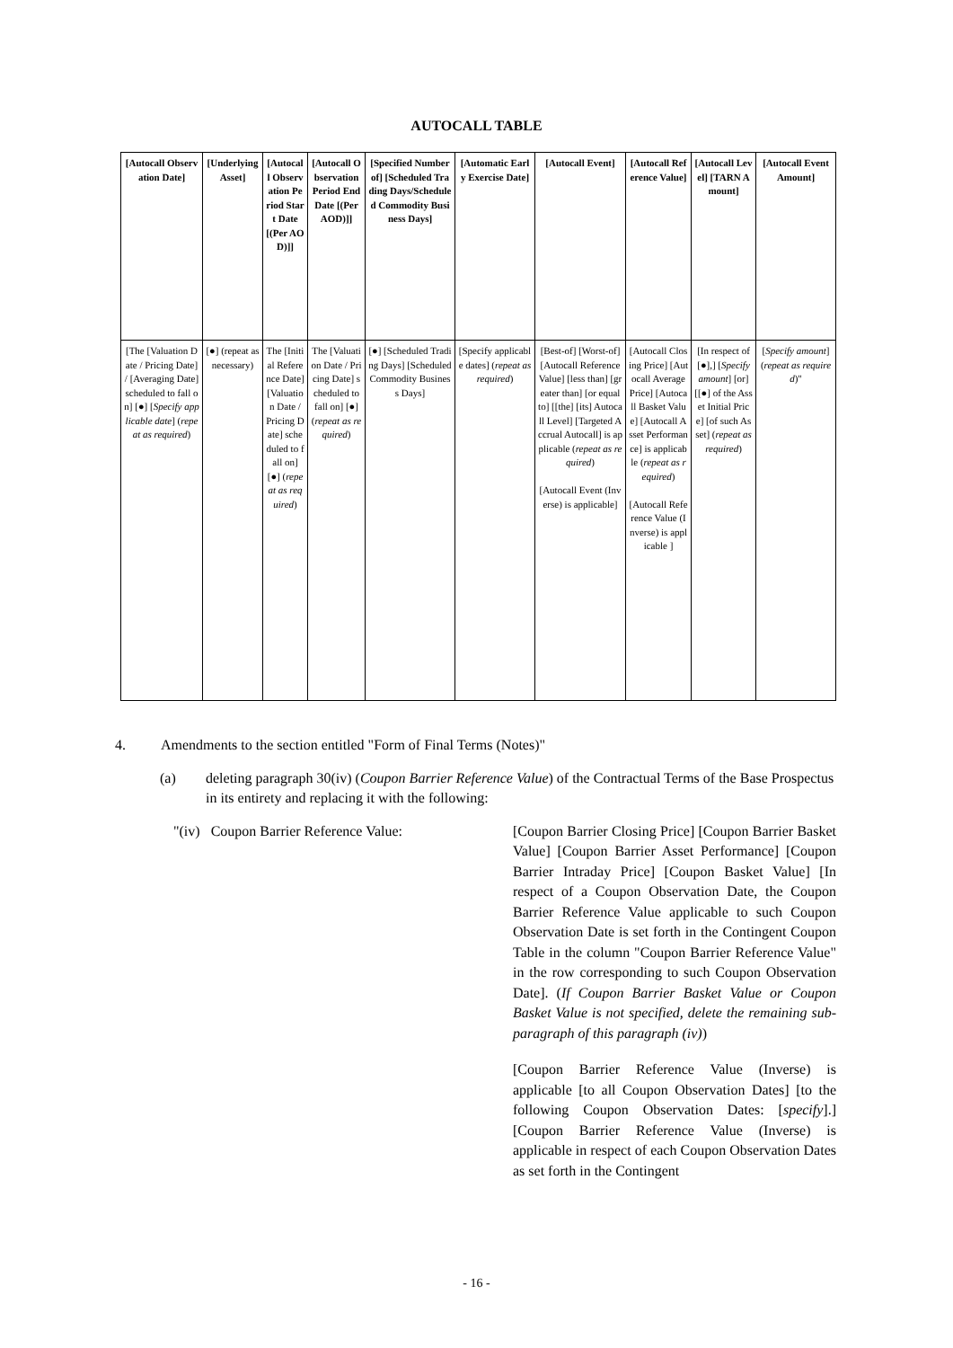AUTOCALL TABLE
| [Autocall Observation Date] | [Underlying Asset] | [Autocall Observation Period Start Date [(Per AOD)]] | [Autocall Observation Period End Date [(Per AOD)]] | [Specified Number of] [Scheduled Trading Days/Scheduled Commodity Business Days] | [Automatic Early Exercise Date] | [Autocall Event] | [Autocall Reference Value] | [Autocall Level] [TARN Amount] | [Autocall Event Amount] |
| --- | --- | --- | --- | --- | --- | --- | --- | --- | --- |
| [The [Valuation Date / Pricing Date] / [Averaging Date] scheduled to fall on] [●] [ Specify applicable date ] ( repeat as required ) | [●] (repeat as necessary) | The [Initial Reference Date] [Valuation Date / Pricing Date] scheduled to fall on] [●] ( repeat as required ) | The [Valuation Date / Pricing Date] scheduled to fall on] [●] ( repeat as required ) | [●] [Scheduled Trading Days] [Scheduled Commodity Business Days] | [Specify applicable dates] ( repeat as required ) | [Best-of] [Worst-of] [Autocall Reference Value] [less than] [greater than] [or equal to] [[the] [its] Autocall Level] [Targeted Accrual Autocall] is applicable ( repeat as required ) [Autocall Event (Inverse) is applicable] | [Autocall Closing Price] [Autocall Average Price] [Autocall Basket Value] [Autocall Asset Performance] is applicable ( repeat as required ) [Autocall Reference Value (Inverse) is applicable ] | [In respect of [●],] [ Specify amount ] [or] [[●] of the Asset Initial Price] [of such Asset] ( repeat as required ) | [ Specify amount ] ( repeat as required )" |
4. Amendments to the section entitled "Form of Final Terms (Notes)"
(a) deleting paragraph 30(iv) (Coupon Barrier Reference Value) of the Contractual Terms of the Base Prospectus in its entirety and replacing it with the following:
"(iv) Coupon Barrier Reference Value: [Coupon Barrier Closing Price] [Coupon Barrier Basket Value] [Coupon Barrier Asset Performance] [Coupon Barrier Intraday Price] [Coupon Basket Value] [In respect of a Coupon Observation Date, the Coupon Barrier Reference Value applicable to such Coupon Observation Date is set forth in the Contingent Coupon Table in the column "Coupon Barrier Reference Value" in the row corresponding to such Coupon Observation Date]. (If Coupon Barrier Basket Value or Coupon Basket Value is not specified, delete the remaining sub-paragraph of this paragraph (iv))
[Coupon Barrier Reference Value (Inverse) is applicable [to all Coupon Observation Dates] [to the following Coupon Observation Dates: [specify].] [Coupon Barrier Reference Value (Inverse) is applicable in respect of each Coupon Observation Dates as set forth in the Contingent
- 16 -